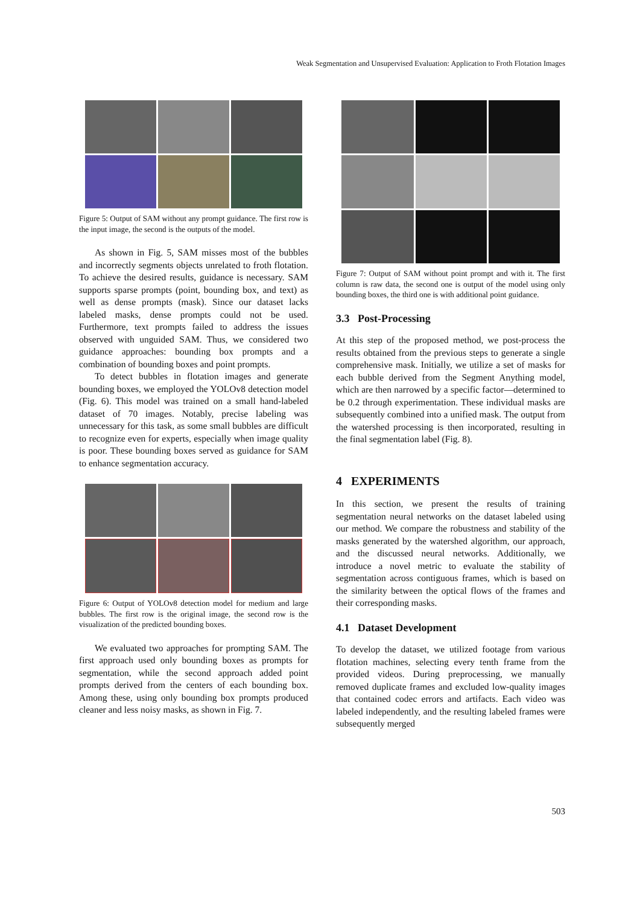Weak Segmentation and Unsupervised Evaluation: Application to Froth Flotation Images
Figure 5: Output of SAM without any prompt guidance. The first row is the input image, the second is the outputs of the model.
As shown in Fig. 5, SAM misses most of the bubbles and incorrectly segments objects unrelated to froth flotation. To achieve the desired results, guidance is necessary. SAM supports sparse prompts (point, bounding box, and text) as well as dense prompts (mask). Since our dataset lacks labeled masks, dense prompts could not be used. Furthermore, text prompts failed to address the issues observed with unguided SAM. Thus, we considered two guidance approaches: bounding box prompts and a combination of bounding boxes and point prompts.
To detect bubbles in flotation images and generate bounding boxes, we employed the YOLOv8 detection model (Fig. 6). This model was trained on a small hand-labeled dataset of 70 images. Notably, precise labeling was unnecessary for this task, as some small bubbles are difficult to recognize even for experts, especially when image quality is poor. These bounding boxes served as guidance for SAM to enhance segmentation accuracy.
Figure 6: Output of YOLOv8 detection model for medium and large bubbles. The first row is the original image, the second row is the visualization of the predicted bounding boxes.
We evaluated two approaches for prompting SAM. The first approach used only bounding boxes as prompts for segmentation, while the second approach added point prompts derived from the centers of each bounding box. Among these, using only bounding box prompts produced cleaner and less noisy masks, as shown in Fig. 7.
Figure 7: Output of SAM without point prompt and with it. The first column is raw data, the second one is output of the model using only bounding boxes, the third one is with additional point guidance.
3.3 Post-Processing
At this step of the proposed method, we post-process the results obtained from the previous steps to generate a single comprehensive mask. Initially, we utilize a set of masks for each bubble derived from the Segment Anything model, which are then narrowed by a specific factor—determined to be 0.2 through experimentation. These individual masks are subsequently combined into a unified mask. The output from the watershed processing is then incorporated, resulting in the final segmentation label (Fig. 8).
4 EXPERIMENTS
In this section, we present the results of training segmentation neural networks on the dataset labeled using our method. We compare the robustness and stability of the masks generated by the watershed algorithm, our approach, and the discussed neural networks. Additionally, we introduce a novel metric to evaluate the stability of segmentation across contiguous frames, which is based on the similarity between the optical flows of the frames and their corresponding masks.
4.1 Dataset Development
To develop the dataset, we utilized footage from various flotation machines, selecting every tenth frame from the provided videos. During preprocessing, we manually removed duplicate frames and excluded low-quality images that contained codec errors and artifacts. Each video was labeled independently, and the resulting labeled frames were subsequently merged
503